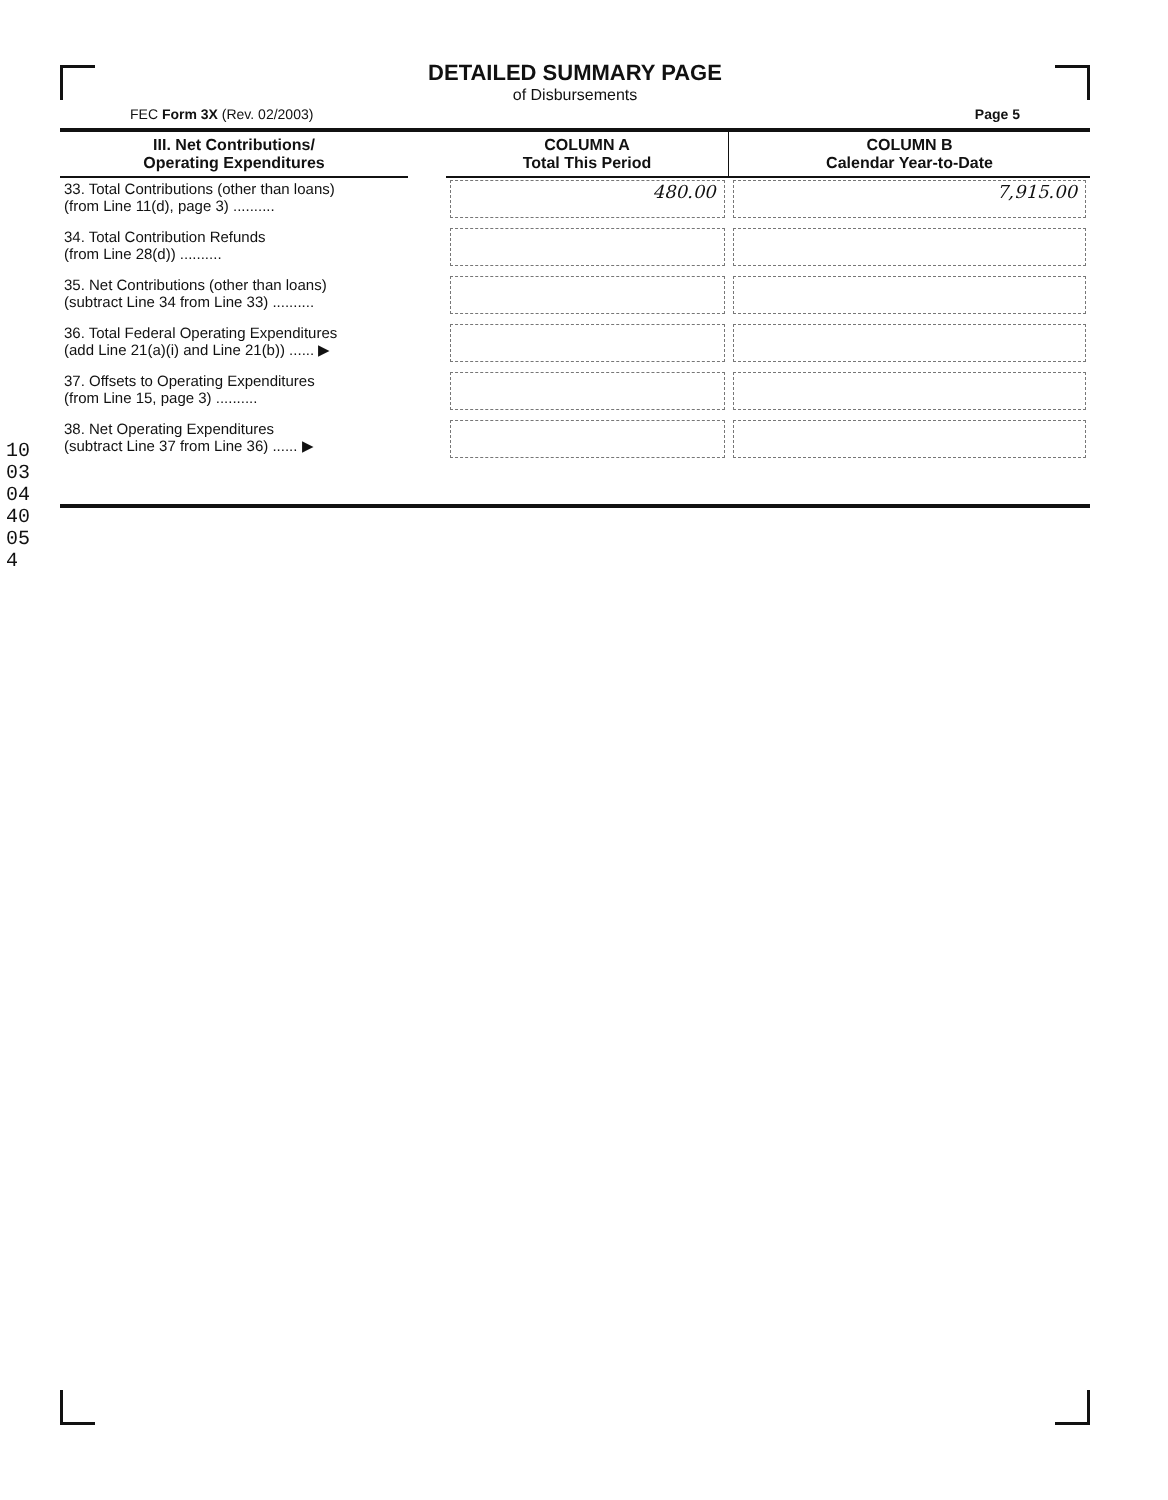DETAILED SUMMARY PAGE
of Disbursements
FEC Form 3X (Rev. 02/2003) Page 5
| III. Net Contributions/ Operating Expenditures | | COLUMN A Total This Period | COLUMN B Calendar Year-to-Date |
| --- | --- | --- | --- |
| 33. Total Contributions (other than loans) (from Line 11(d), page 3) .......... | | 480.00 | 7,915.00 |
| 34. Total Contribution Refunds (from Line 28(d)) .......... | | | |
| 35. Net Contributions (other than loans) (subtract Line 34 from Line 33) .......... | | | |
| 36. Total Federal Operating Expenditures (add Line 21(a)(i) and Line 21(b)) ...... ▶ | | | |
| 37. Offsets to Operating Expenditures (from Line 15, page 3) .......... | | | |
| 38. Net Operating Expenditures (subtract Line 37 from Line 36) ...... ▶ | | | |
10030440054